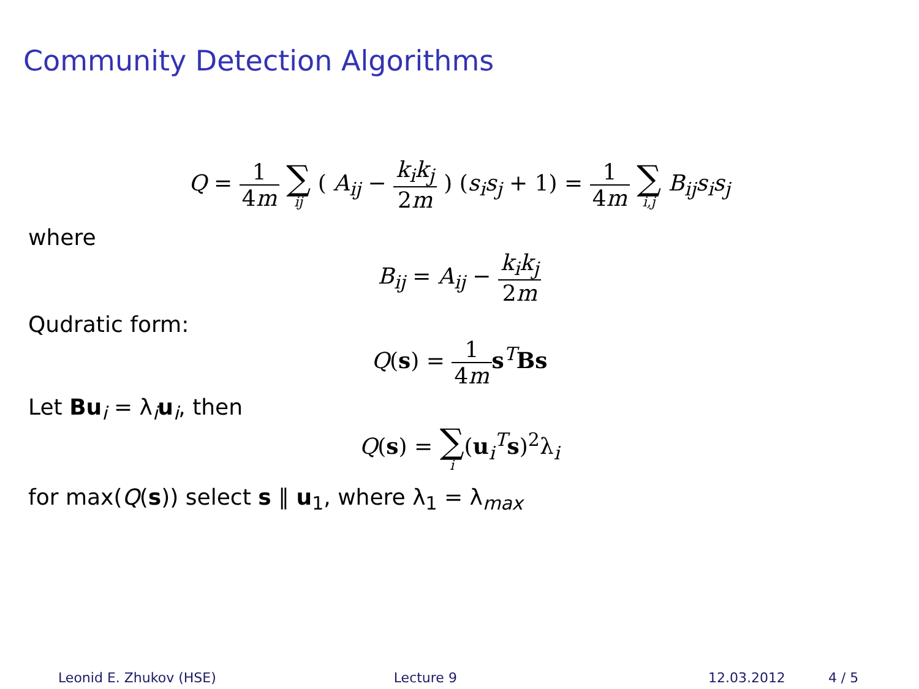Community Detection Algorithms
Q = 1 4m ∑ ij ( A<sub>ij</sub> − k<sub>i</sub>k<sub>j</sub> 2m ) (s<sub>i</sub>s<sub>j</sub> + 1) = 1 4m ∑ i,j B<sub>ij</sub>s<sub>i</sub>s<sub>j</sub>
where
B<sub>ij</sub> = A<sub>ij</sub> − k<sub>i</sub>k<sub>j</sub> 2m
Qudratic form:
Q(s) = 1 4m s<sup>T</sup>Bs
Let Bu<sub>i</sub> = λ<sub>i</sub>u<sub>i</sub>, then
Q(s) = ∑ i(u<sub>i</sub><sup>T</sup>s)<sup>2</sup>λ<sub>i</sub>
for max(Q(s)) select s ∥ u<sub>1</sub>, where λ<sub>1</sub> = λ<sub>max</sub>
Leonid E. Zhukov (HSE) Lecture 9 12.03.2012 4 / 5